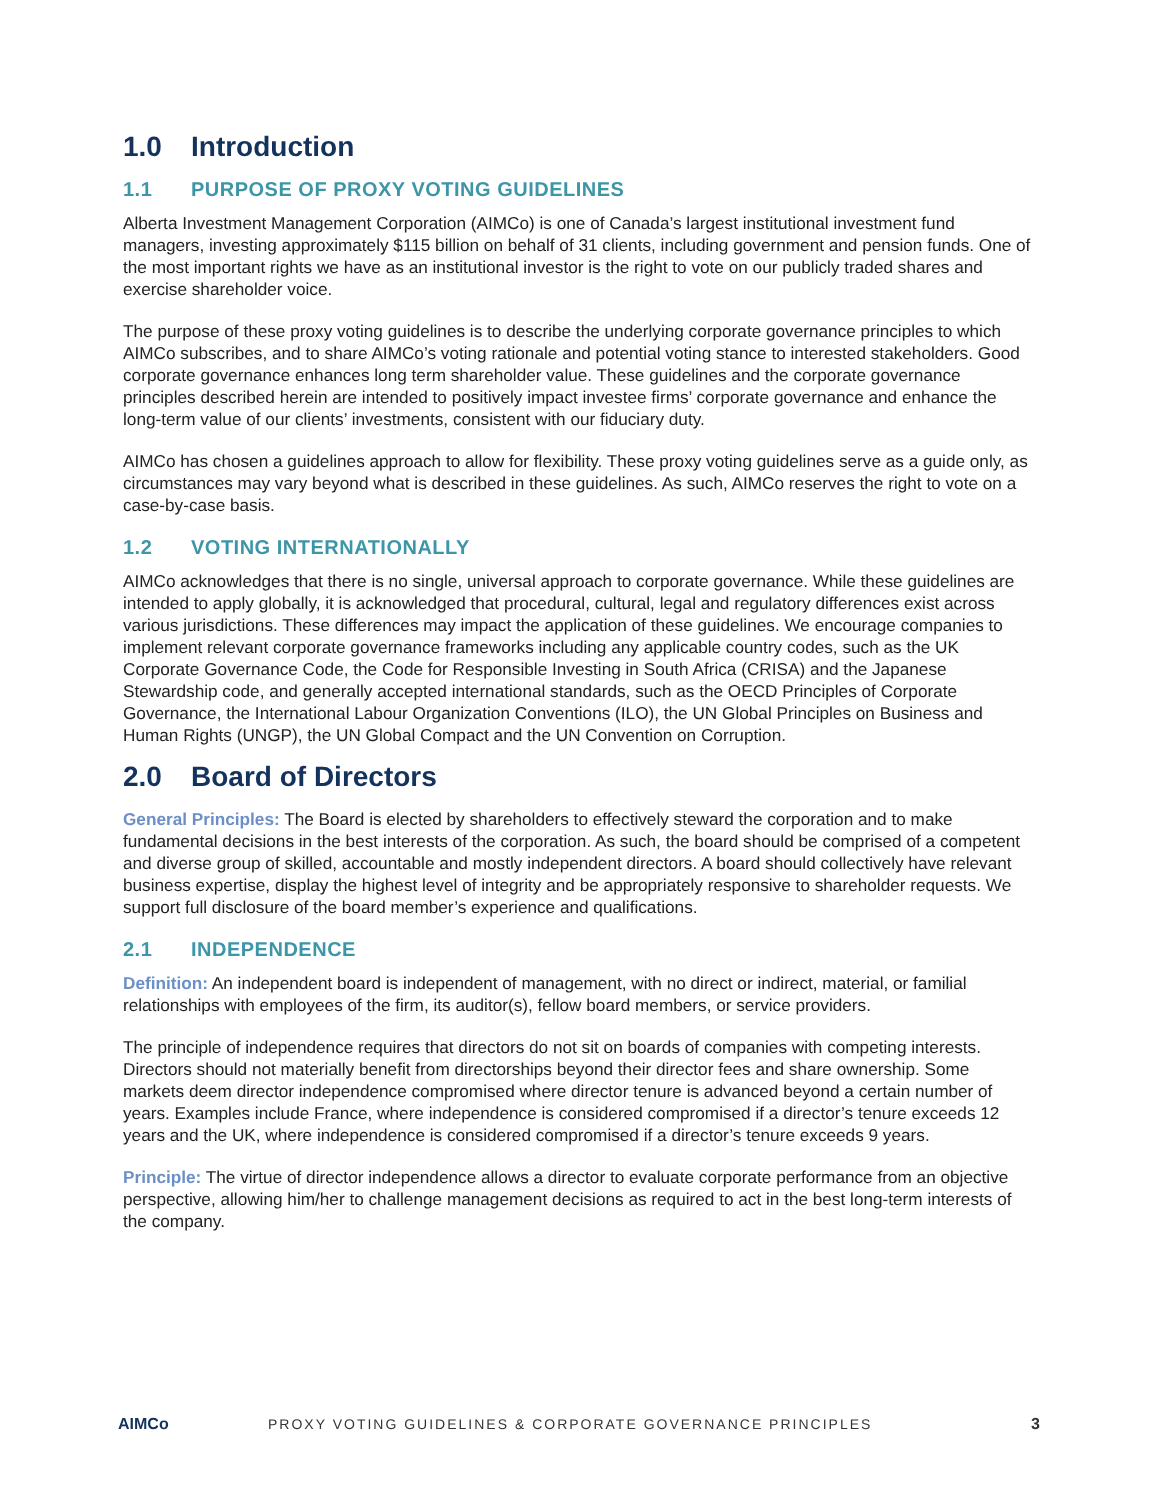1.0 Introduction
1.1 PURPOSE OF PROXY VOTING GUIDELINES
Alberta Investment Management Corporation (AIMCo) is one of Canada’s largest institutional investment fund managers, investing approximately $115 billion on behalf of 31 clients, including government and pension funds. One of the most important rights we have as an institutional investor is the right to vote on our publicly traded shares and exercise shareholder voice.
The purpose of these proxy voting guidelines is to describe the underlying corporate governance principles to which AIMCo subscribes, and to share AIMCo’s voting rationale and potential voting stance to interested stakeholders. Good corporate governance enhances long term shareholder value. These guidelines and the corporate governance principles described herein are intended to positively impact investee firms’ corporate governance and enhance the long-term value of our clients’ investments, consistent with our fiduciary duty.
AIMCo has chosen a guidelines approach to allow for flexibility. These proxy voting guidelines serve as a guide only, as circumstances may vary beyond what is described in these guidelines. As such, AIMCo reserves the right to vote on a case-by-case basis.
1.2 VOTING INTERNATIONALLY
AIMCo acknowledges that there is no single, universal approach to corporate governance. While these guidelines are intended to apply globally, it is acknowledged that procedural, cultural, legal and regulatory differences exist across various jurisdictions. These differences may impact the application of these guidelines. We encourage companies to implement relevant corporate governance frameworks including any applicable country codes, such as the UK Corporate Governance Code, the Code for Responsible Investing in South Africa (CRISA) and the Japanese Stewardship code, and generally accepted international standards, such as the OECD Principles of Corporate Governance, the International Labour Organization Conventions (ILO), the UN Global Principles on Business and Human Rights (UNGP), the UN Global Compact and the UN Convention on Corruption.
2.0 Board of Directors
General Principles: The Board is elected by shareholders to effectively steward the corporation and to make fundamental decisions in the best interests of the corporation. As such, the board should be comprised of a competent and diverse group of skilled, accountable and mostly independent directors. A board should collectively have relevant business expertise, display the highest level of integrity and be appropriately responsive to shareholder requests. We support full disclosure of the board member’s experience and qualifications.
2.1 INDEPENDENCE
Definition: An independent board is independent of management, with no direct or indirect, material, or familial relationships with employees of the firm, its auditor(s), fellow board members, or service providers.
The principle of independence requires that directors do not sit on boards of companies with competing interests. Directors should not materially benefit from directorships beyond their director fees and share ownership. Some markets deem director independence compromised where director tenure is advanced beyond a certain number of years. Examples include France, where independence is considered compromised if a director’s tenure exceeds 12 years and the UK, where independence is considered compromised if a director’s tenure exceeds 9 years.
Principle: The virtue of director independence allows a director to evaluate corporate performance from an objective perspective, allowing him/her to challenge management decisions as required to act in the best long-term interests of the company.
AIMCo
PROXY VOTING GUIDELINES & CORPORATE GOVERNANCE PRINCIPLES
3